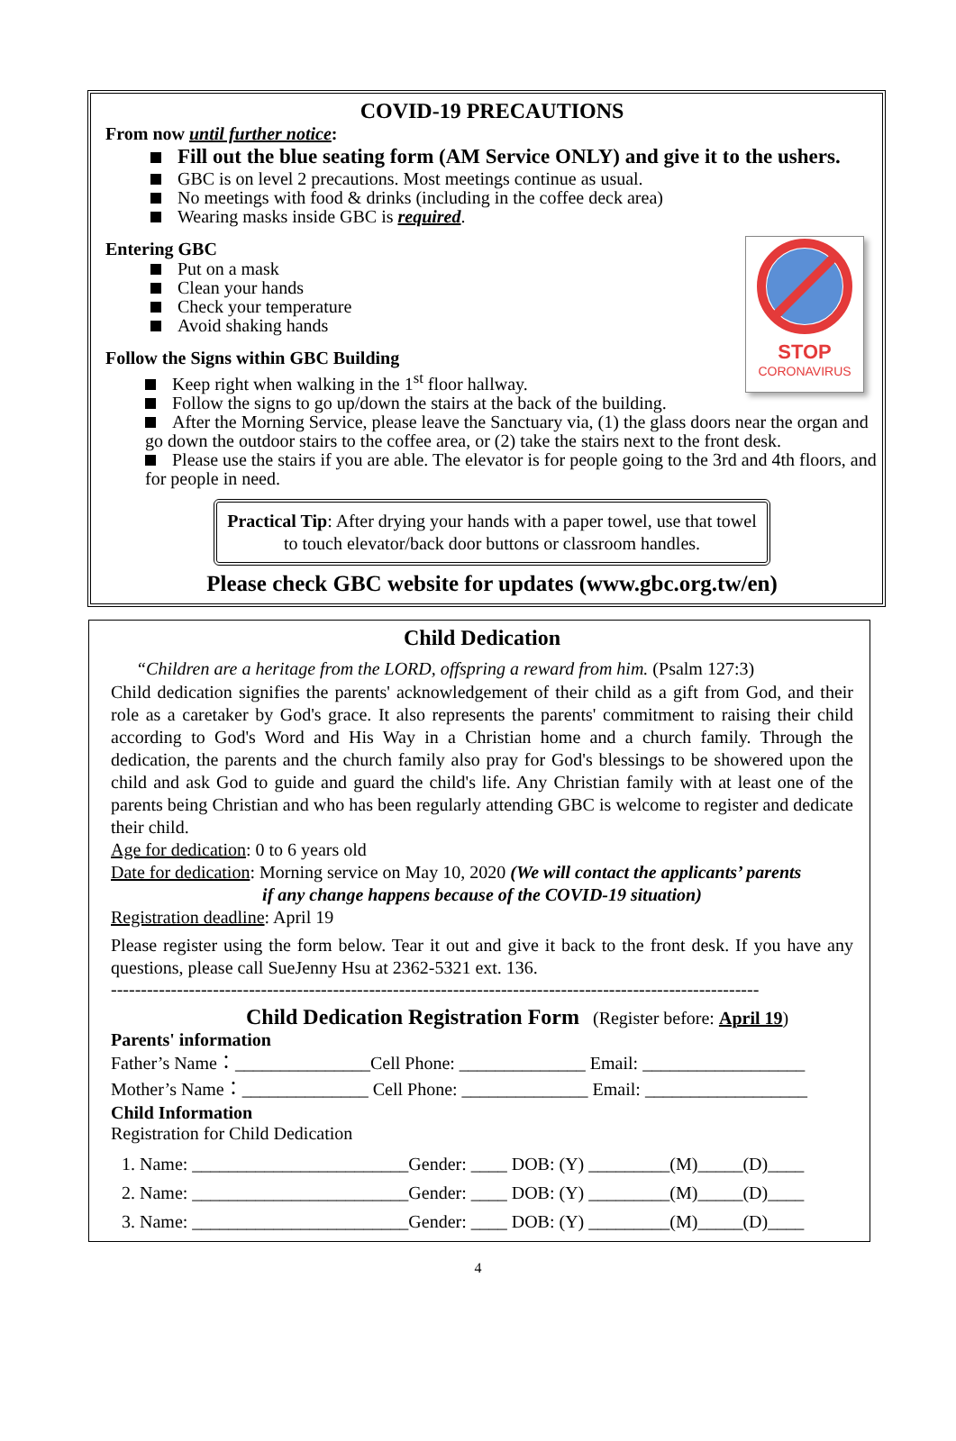COVID-19 PRECAUTIONS
From now until further notice:
Fill out the blue seating form (AM Service ONLY) and give it to the ushers.
GBC is on level 2 precautions. Most meetings continue as usual.
No meetings with food & drinks (including in the coffee deck area)
Wearing masks inside GBC is required.
Entering GBC
Put on a mask
Clean your hands
Check your temperature
Avoid shaking hands
STOP
CORONAVIRUS
Follow the Signs within GBC Building
Keep right when walking in the 1<sup>st</sup> floor hallway.
Follow the signs to go up/down the stairs at the back of the building.
After the Morning Service, please leave the Sanctuary via, (1) the glass doors near the organ and go down the outdoor stairs to the coffee area, or (2) take the stairs next to the front desk.
Please use the stairs if you are able. The elevator is for people going to the 3rd and 4th floors, and for people in need.
Practical Tip: After drying your hands with a paper towel, use that towel to touch elevator/back door buttons or classroom handles.
Please check GBC website for updates (www.gbc.org.tw/en)
Child Dedication
“Children are a heritage from the LORD, offspring a reward from him. (Psalm 127:3)
Child dedication signifies the parents' acknowledgement of their child as a gift from God, and their role as a caretaker by God's grace. It also represents the parents' commitment to raising their child according to God's Word and His Way in a Christian home and a church family. Through the dedication, the parents and the church family also pray for God's blessings to be showered upon the child and ask God to guide and guard the child's life. Any Christian family with at least one of the parents being Christian and who has been regularly attending GBC is welcome to register and dedicate their child.
Age for dedication: 0 to 6 years old
Date for dedication: Morning service on May 10, 2020 (We will contact the applicants’ parents
if any change happens because of the COVID-19 situation)
Registration deadline: April 19
Please register using the form below. Tear it out and give it back to the front desk. If you have any questions, please call SueJenny Hsu at 2362-5321 ext. 136.
------------------------------------------------------------------------------------------------------------
Child Dedication Registration Form (Register before: April 19)
Parents' information
Father’s Name：_______________Cell Phone: ______________ Email: __________________
Mother’s Name：______________ Cell Phone: ______________ Email: __________________
Child Information
Registration for Child Dedication
1. Name: ________________________Gender: ____ DOB: (Y) _________(M)_____(D)____
2. Name: ________________________Gender: ____ DOB: (Y) _________(M)_____(D)____
3. Name: ________________________Gender: ____ DOB: (Y) _________(M)_____(D)____
4